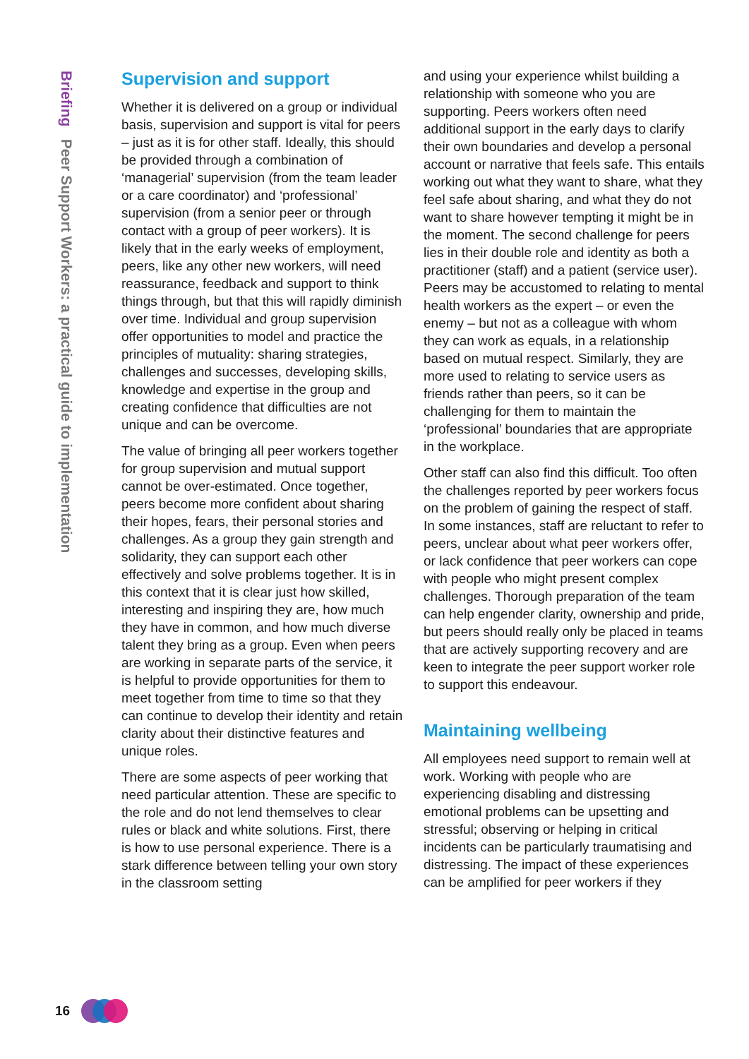Briefing Peer Support Workers: a practical guide to implementation
Supervision and support
Whether it is delivered on a group or individual basis, supervision and support is vital for peers – just as it is for other staff. Ideally, this should be provided through a combination of ‘managerial’ supervision (from the team leader or a care coordinator) and ‘professional’ supervision (from a senior peer or through contact with a group of peer workers). It is likely that in the early weeks of employment, peers, like any other new workers, will need reassurance, feedback and support to think things through, but that this will rapidly diminish over time. Individual and group supervision offer opportunities to model and practice the principles of mutuality: sharing strategies, challenges and successes, developing skills, knowledge and expertise in the group and creating confidence that difficulties are not unique and can be overcome.
The value of bringing all peer workers together for group supervision and mutual support cannot be over-estimated. Once together, peers become more confident about sharing their hopes, fears, their personal stories and challenges. As a group they gain strength and solidarity, they can support each other effectively and solve problems together. It is in this context that it is clear just how skilled, interesting and inspiring they are, how much they have in common, and how much diverse talent they bring as a group. Even when peers are working in separate parts of the service, it is helpful to provide opportunities for them to meet together from time to time so that they can continue to develop their identity and retain clarity about their distinctive features and unique roles.
There are some aspects of peer working that need particular attention. These are specific to the role and do not lend themselves to clear rules or black and white solutions. First, there is how to use personal experience. There is a stark difference between telling your own story in the classroom setting
and using your experience whilst building a relationship with someone who you are supporting. Peers workers often need additional support in the early days to clarify their own boundaries and develop a personal account or narrative that feels safe. This entails working out what they want to share, what they feel safe about sharing, and what they do not want to share however tempting it might be in the moment. The second challenge for peers lies in their double role and identity as both a practitioner (staff) and a patient (service user). Peers may be accustomed to relating to mental health workers as the expert – or even the enemy – but not as a colleague with whom they can work as equals, in a relationship based on mutual respect. Similarly, they are more used to relating to service users as friends rather than peers, so it can be challenging for them to maintain the ‘professional’ boundaries that are appropriate in the workplace.
Other staff can also find this difficult. Too often the challenges reported by peer workers focus on the problem of gaining the respect of staff. In some instances, staff are reluctant to refer to peers, unclear about what peer workers offer, or lack confidence that peer workers can cope with people who might present complex challenges. Thorough preparation of the team can help engender clarity, ownership and pride, but peers should really only be placed in teams that are actively supporting recovery and are keen to integrate the peer support worker role to support this endeavour.
Maintaining wellbeing
All employees need support to remain well at work. Working with people who are experiencing disabling and distressing emotional problems can be upsetting and stressful; observing or helping in critical incidents can be particularly traumatising and distressing. The impact of these experiences can be amplified for peer workers if they
16